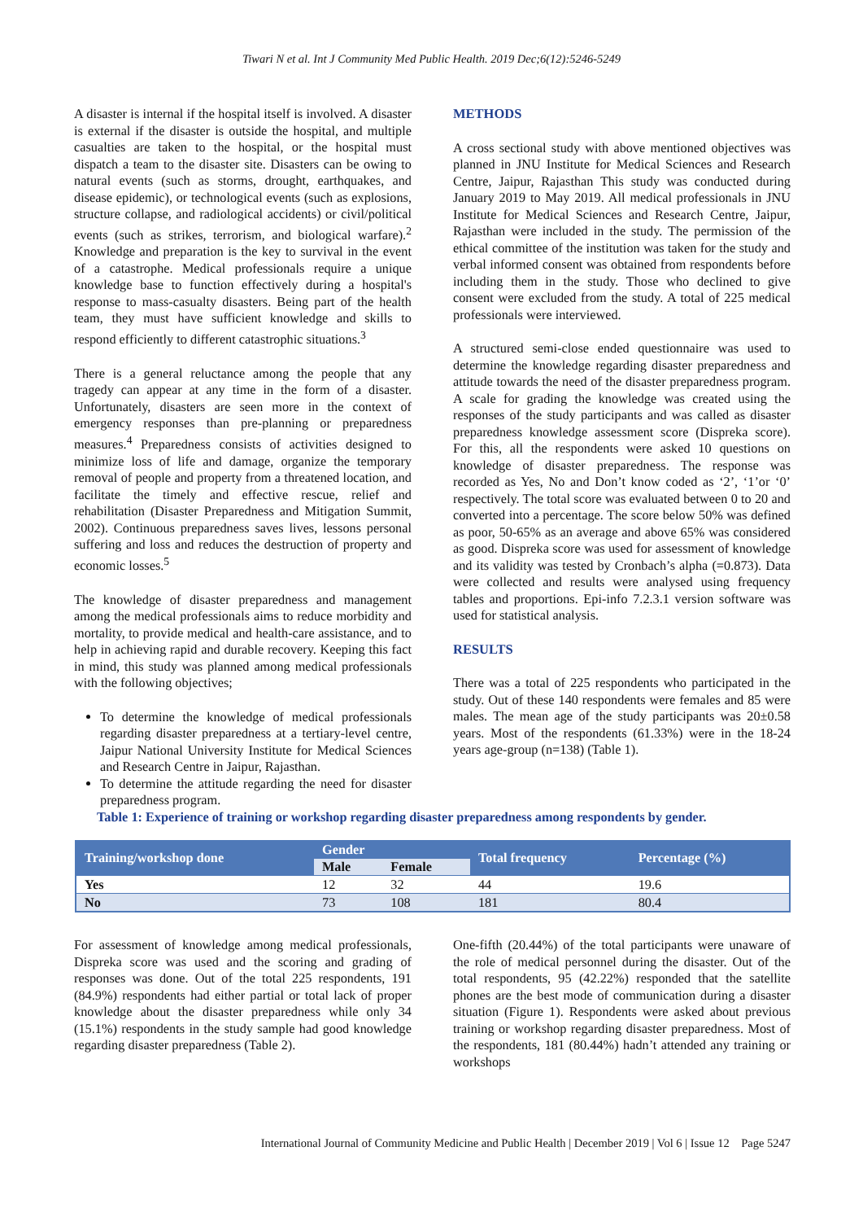Tiwari N et al. Int J Community Med Public Health. 2019 Dec;6(12):5246-5249
A disaster is internal if the hospital itself is involved. A disaster is external if the disaster is outside the hospital, and multiple casualties are taken to the hospital, or the hospital must dispatch a team to the disaster site. Disasters can be owing to natural events (such as storms, drought, earthquakes, and disease epidemic), or technological events (such as explosions, structure collapse, and radiological accidents) or civil/political events (such as strikes, terrorism, and biological warfare).<sup>2</sup> Knowledge and preparation is the key to survival in the event of a catastrophe. Medical professionals require a unique knowledge base to function effectively during a hospital's response to mass-casualty disasters. Being part of the health team, they must have sufficient knowledge and skills to respond efficiently to different catastrophic situations.<sup>3</sup>
There is a general reluctance among the people that any tragedy can appear at any time in the form of a disaster. Unfortunately, disasters are seen more in the context of emergency responses than pre-planning or preparedness measures.<sup>4</sup> Preparedness consists of activities designed to minimize loss of life and damage, organize the temporary removal of people and property from a threatened location, and facilitate the timely and effective rescue, relief and rehabilitation (Disaster Preparedness and Mitigation Summit, 2002). Continuous preparedness saves lives, lessons personal suffering and loss and reduces the destruction of property and economic losses.<sup>5</sup>
The knowledge of disaster preparedness and management among the medical professionals aims to reduce morbidity and mortality, to provide medical and health-care assistance, and to help in achieving rapid and durable recovery. Keeping this fact in mind, this study was planned among medical professionals with the following objectives;
To determine the knowledge of medical professionals regarding disaster preparedness at a tertiary-level centre, Jaipur National University Institute for Medical Sciences and Research Centre in Jaipur, Rajasthan.
To determine the attitude regarding the need for disaster preparedness program.
METHODS
A cross sectional study with above mentioned objectives was planned in JNU Institute for Medical Sciences and Research Centre, Jaipur, Rajasthan This study was conducted during January 2019 to May 2019. All medical professionals in JNU Institute for Medical Sciences and Research Centre, Jaipur, Rajasthan were included in the study. The permission of the ethical committee of the institution was taken for the study and verbal informed consent was obtained from respondents before including them in the study. Those who declined to give consent were excluded from the study. A total of 225 medical professionals were interviewed.
A structured semi-close ended questionnaire was used to determine the knowledge regarding disaster preparedness and attitude towards the need of the disaster preparedness program. A scale for grading the knowledge was created using the responses of the study participants and was called as disaster preparedness knowledge assessment score (Dispreka score). For this, all the respondents were asked 10 questions on knowledge of disaster preparedness. The response was recorded as Yes, No and Don’t know coded as ‘2’, ‘1’or ‘0’ respectively. The total score was evaluated between 0 to 20 and converted into a percentage. The score below 50% was defined as poor, 50-65% as an average and above 65% was considered as good. Dispreka score was used for assessment of knowledge and its validity was tested by Cronbach’s alpha (=0.873). Data were collected and results were analysed using frequency tables and proportions. Epi-info 7.2.3.1 version software was used for statistical analysis.
RESULTS
There was a total of 225 respondents who participated in the study. Out of these 140 respondents were females and 85 were males. The mean age of the study participants was 20±0.58 years. Most of the respondents (61.33%) were in the 18-24 years age-group (n=138) (Table 1).
Table 1: Experience of training or workshop regarding disaster preparedness among respondents by gender.
| Training/workshop done | Gender | | Total frequency | Percentage (%) |
| --- | --- | --- | --- | --- |
| | Male | Female | | |
| Yes | 12 | 32 | 44 | 19.6 |
| No | 73 | 108 | 181 | 80.4 |
For assessment of knowledge among medical professionals, Dispreka score was used and the scoring and grading of responses was done. Out of the total 225 respondents, 191 (84.9%) respondents had either partial or total lack of proper knowledge about the disaster preparedness while only 34 (15.1%) respondents in the study sample had good knowledge regarding disaster preparedness (Table 2).
One-fifth (20.44%) of the total participants were unaware of the role of medical personnel during the disaster. Out of the total respondents, 95 (42.22%) responded that the satellite phones are the best mode of communication during a disaster situation (Figure 1). Respondents were asked about previous training or workshop regarding disaster preparedness. Most of the respondents, 181 (80.44%) hadn’t attended any training or workshops
International Journal of Community Medicine and Public Health | December 2019 | Vol 6 | Issue 12 Page 5247